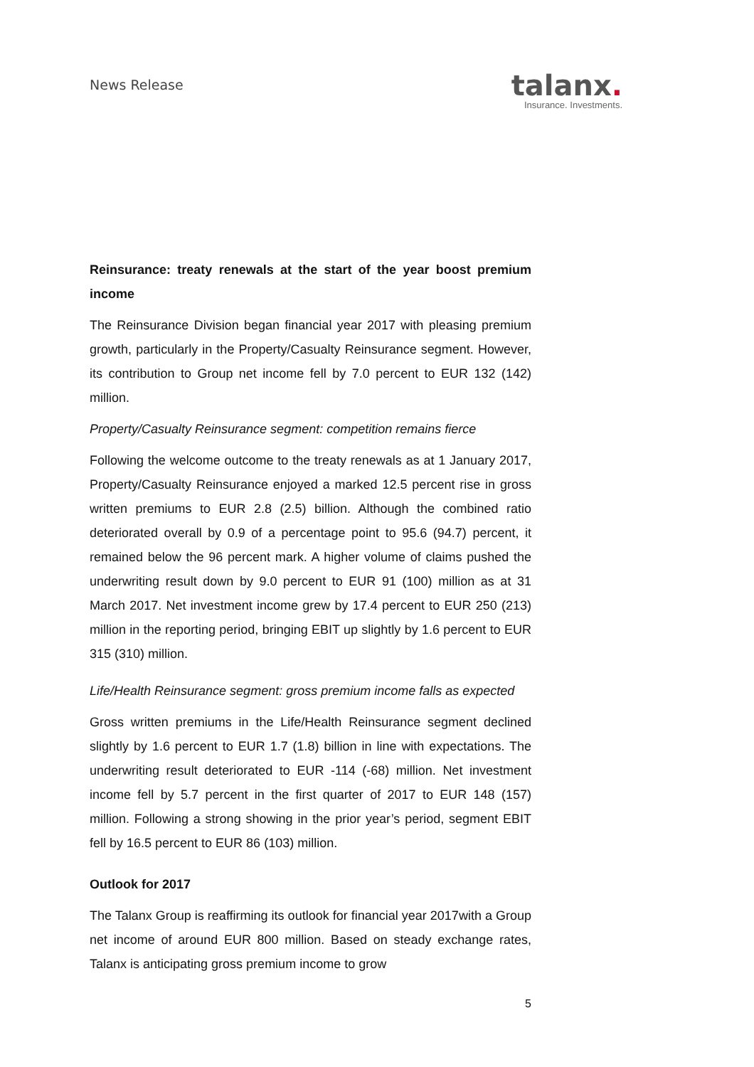News Release
talanx.
Insurance. Investments.
Reinsurance: treaty renewals at the start of the year boost premium income
The Reinsurance Division began financial year 2017 with pleasing premium growth, particularly in the Property/Casualty Reinsurance segment. However, its contribution to Group net income fell by 7.0 percent to EUR 132 (142) million.
Property/Casualty Reinsurance segment: competition remains fierce
Following the welcome outcome to the treaty renewals as at 1 January 2017, Property/Casualty Reinsurance enjoyed a marked 12.5 percent rise in gross written premiums to EUR 2.8 (2.5) billion. Although the combined ratio deteriorated overall by 0.9 of a percentage point to 95.6 (94.7) percent, it remained below the 96 percent mark. A higher volume of claims pushed the underwriting result down by 9.0 percent to EUR 91 (100) million as at 31 March 2017. Net investment income grew by 17.4 percent to EUR 250 (213) million in the reporting period, bringing EBIT up slightly by 1.6 percent to EUR 315 (310) million.
Life/Health Reinsurance segment: gross premium income falls as expected
Gross written premiums in the Life/Health Reinsurance segment declined slightly by 1.6 percent to EUR 1.7 (1.8) billion in line with expectations. The underwriting result deteriorated to EUR -114 (-68) million. Net investment income fell by 5.7 percent in the first quarter of 2017 to EUR 148 (157) million. Following a strong showing in the prior year’s period, segment EBIT fell by 16.5 percent to EUR 86 (103) million.
Outlook for 2017
The Talanx Group is reaffirming its outlook for financial year 2017with a Group net income of around EUR 800 million. Based on steady exchange rates, Talanx is anticipating gross premium income to grow
5